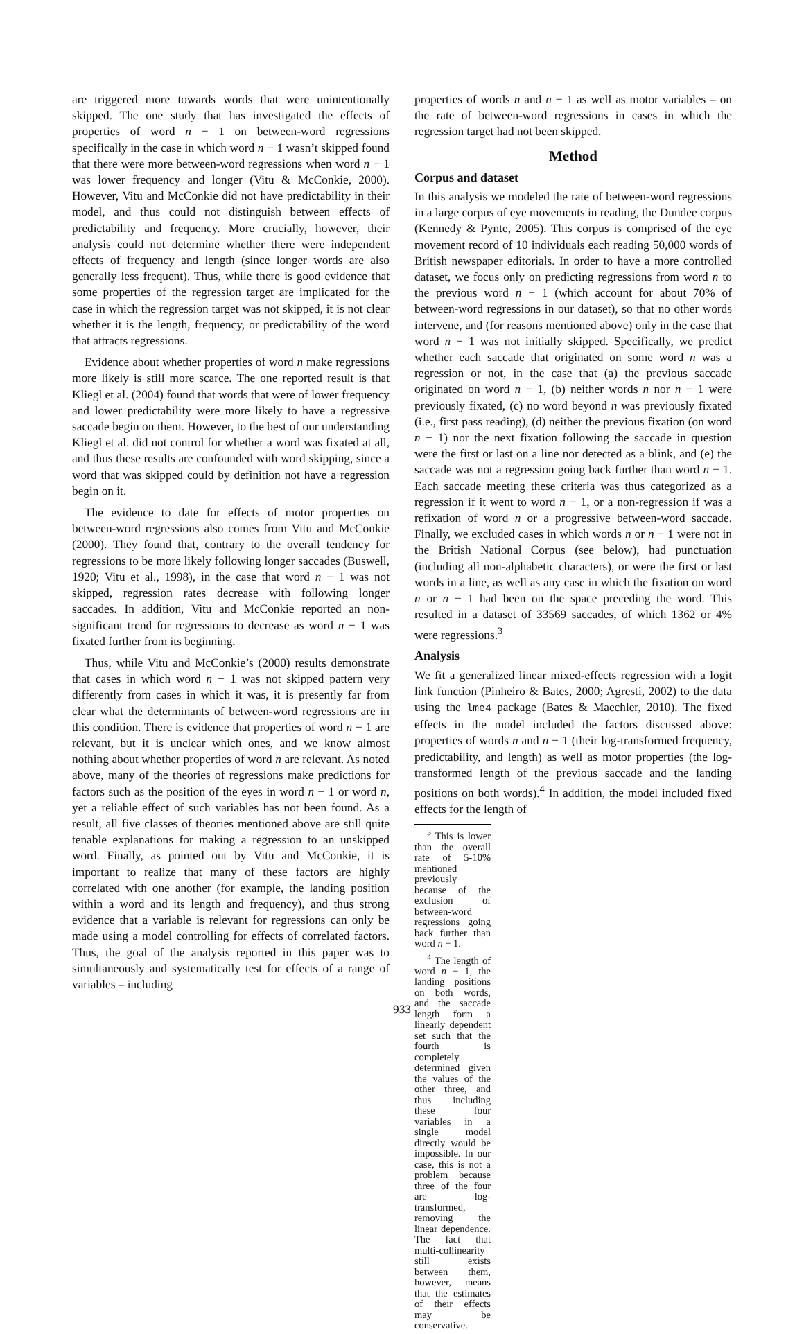are triggered more towards words that were unintentionally skipped. The one study that has investigated the effects of properties of word n − 1 on between-word regressions specifically in the case in which word n − 1 wasn’t skipped found that there were more between-word regressions when word n − 1 was lower frequency and longer (Vitu & McConkie, 2000). However, Vitu and McConkie did not have predictability in their model, and thus could not distinguish between effects of predictability and frequency. More crucially, however, their analysis could not determine whether there were independent effects of frequency and length (since longer words are also generally less frequent). Thus, while there is good evidence that some properties of the regression target are implicated for the case in which the regression target was not skipped, it is not clear whether it is the length, frequency, or predictability of the word that attracts regressions.
Evidence about whether properties of word n make regressions more likely is still more scarce. The one reported result is that Kliegl et al. (2004) found that words that were of lower frequency and lower predictability were more likely to have a regressive saccade begin on them. However, to the best of our understanding Kliegl et al. did not control for whether a word was fixated at all, and thus these results are confounded with word skipping, since a word that was skipped could by definition not have a regression begin on it.
The evidence to date for effects of motor properties on between-word regressions also comes from Vitu and McConkie (2000). They found that, contrary to the overall tendency for regressions to be more likely following longer saccades (Buswell, 1920; Vitu et al., 1998), in the case that word n − 1 was not skipped, regression rates decrease with following longer saccades. In addition, Vitu and McConkie reported an non-significant trend for regressions to decrease as word n − 1 was fixated further from its beginning.
Thus, while Vitu and McConkie’s (2000) results demonstrate that cases in which word n − 1 was not skipped pattern very differently from cases in which it was, it is presently far from clear what the determinants of between-word regressions are in this condition. There is evidence that properties of word n − 1 are relevant, but it is unclear which ones, and we know almost nothing about whether properties of word n are relevant. As noted above, many of the theories of regressions make predictions for factors such as the position of the eyes in word n − 1 or word n, yet a reliable effect of such variables has not been found. As a result, all five classes of theories mentioned above are still quite tenable explanations for making a regression to an unskipped word. Finally, as pointed out by Vitu and McConkie, it is important to realize that many of these factors are highly correlated with one another (for example, the landing position within a word and its length and frequency), and thus strong evidence that a variable is relevant for regressions can only be made using a model controlling for effects of correlated factors. Thus, the goal of the analysis reported in this paper was to simultaneously and systematically test for effects of a range of variables – including
properties of words n and n − 1 as well as motor variables – on the rate of between-word regressions in cases in which the regression target had not been skipped.
Method
Corpus and dataset
In this analysis we modeled the rate of between-word regressions in a large corpus of eye movements in reading, the Dundee corpus (Kennedy & Pynte, 2005). This corpus is comprised of the eye movement record of 10 individuals each reading 50,000 words of British newspaper editorials. In order to have a more controlled dataset, we focus only on predicting regressions from word n to the previous word n − 1 (which account for about 70% of between-word regressions in our dataset), so that no other words intervene, and (for reasons mentioned above) only in the case that word n − 1 was not initially skipped. Specifically, we predict whether each saccade that originated on some word n was a regression or not, in the case that (a) the previous saccade originated on word n − 1, (b) neither words n nor n − 1 were previously fixated, (c) no word beyond n was previously fixated (i.e., first pass reading), (d) neither the previous fixation (on word n − 1) nor the next fixation following the saccade in question were the first or last on a line nor detected as a blink, and (e) the saccade was not a regression going back further than word n − 1. Each saccade meeting these criteria was thus categorized as a regression if it went to word n − 1, or a non-regression if was a refixation of word n or a progressive between-word saccade. Finally, we excluded cases in which words n or n − 1 were not in the British National Corpus (see below), had punctuation (including all non-alphabetic characters), or were the first or last words in a line, as well as any case in which the fixation on word n or n − 1 had been on the space preceding the word. This resulted in a dataset of 33569 saccades, of which 1362 or 4% were regressions.<sup>3</sup>
Analysis
We fit a generalized linear mixed-effects regression with a logit link function (Pinheiro & Bates, 2000; Agresti, 2002) to the data using the lme4 package (Bates & Maechler, 2010). The fixed effects in the model included the factors discussed above: properties of words n and n − 1 (their log-transformed frequency, predictability, and length) as well as motor properties (the log-transformed length of the previous saccade and the landing positions on both words).<sup>4</sup> In addition, the model included fixed effects for the length of
<sup>3</sup> This is lower than the overall rate of 5-10% mentioned previously because of the exclusion of between-word regressions going back further than word n − 1.
<sup>4</sup> The length of word n − 1, the landing positions on both words, and the saccade length form a linearly dependent set such that the fourth is completely determined given the values of the other three, and thus including these four variables in a single model directly would be impossible. In our case, this is not a problem because three of the four are log-transformed, removing the linear dependence. The fact that multi-collinearity still exists between them, however, means that the estimates of their effects may be conservative.
933